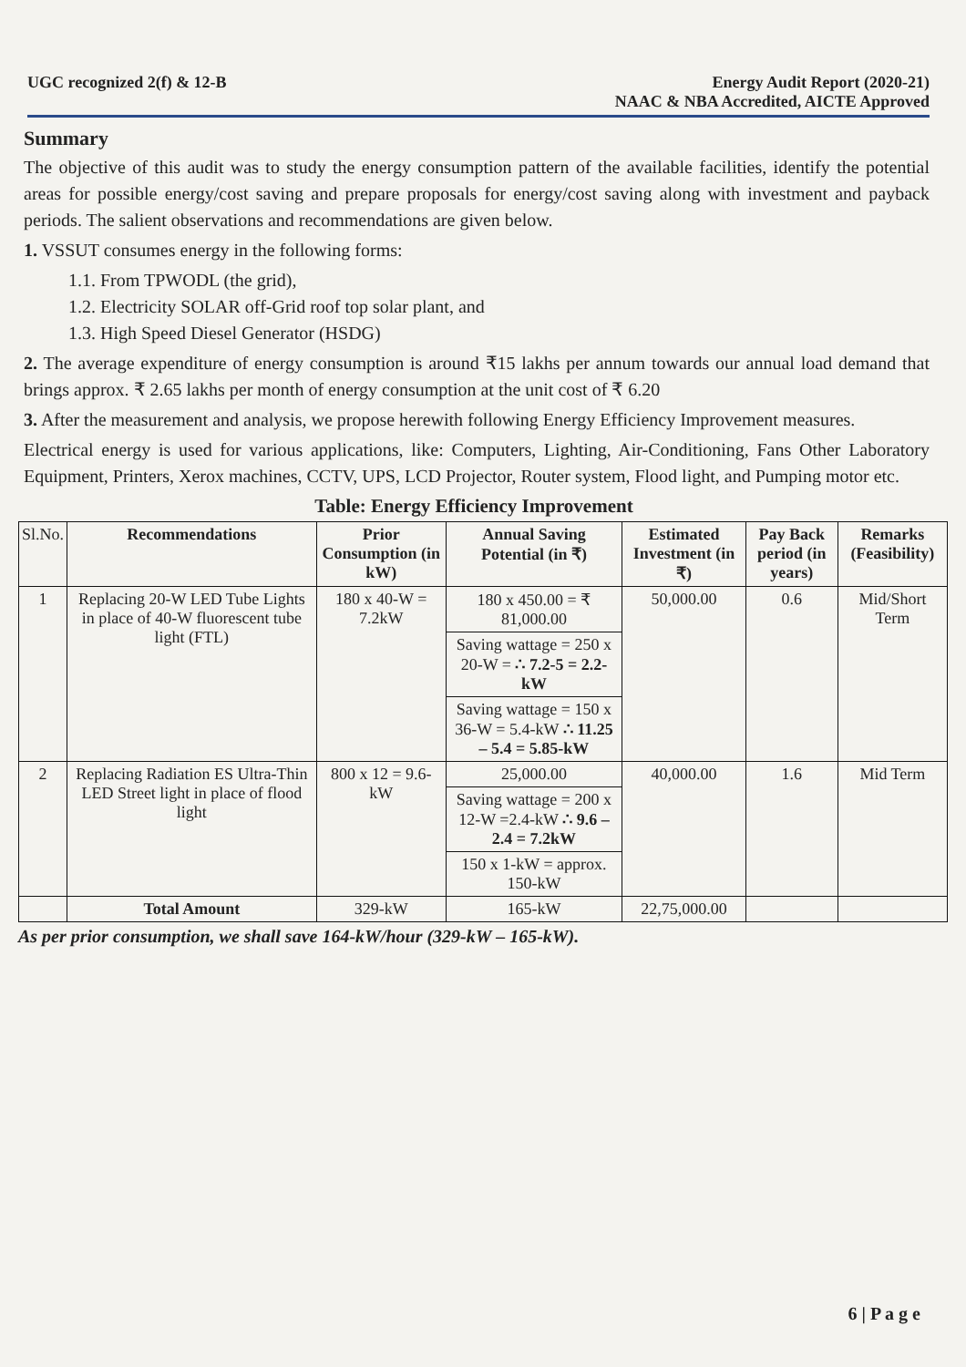UGC recognized 2(f) & 12-B Energy Audit Report (2020-21)
NAAC & NBA Accredited, AICTE Approved
Summary
The objective of this audit was to study the energy consumption pattern of the available facilities, identify the potential areas for possible energy/cost saving and prepare proposals for energy/cost saving along with investment and payback periods. The salient observations and recommendations are given below.
1. VSSUT consumes energy in the following forms:
1.1. From TPWODL (the grid),
1.2. Electricity SOLAR off-Grid roof top solar plant, and
1.3. High Speed Diesel Generator (HSDG)
2. The average expenditure of energy consumption is around ₹15 lakhs per annum towards our annual load demand that brings approx. ₹ 2.65 lakhs per month of energy consumption at the unit cost of ₹ 6.20
3. After the measurement and analysis, we propose herewith following Energy Efficiency Improvement measures.
Electrical energy is used for various applications, like: Computers, Lighting, Air-Conditioning, Fans Other Laboratory Equipment, Printers, Xerox machines, CCTV, UPS, LCD Projector, Router system, Flood light, and Pumping motor etc.
Table: Energy Efficiency Improvement
| Sl.No. | Recommendations | Prior Consumption (in kW) | Annual Saving Potential (in ₹) | Estimated Investment (in ₹) | Pay Back period (in years) | Remarks (Feasibility) |
| --- | --- | --- | --- | --- | --- | --- |
| 1 | Replacing 20-W LED Tube Lights in place of 40-W fluorescent tube light (FTL) | 180 x 40-W = 7.2kW | 180 x 450.00 = ₹ 81,000.00 | 50,000.00 | 0.6 | Mid/Short Term |
| | | | Saving wattage = 250 x 20-W = ∴ 7.2-5 = 2.2-kW | | | |
| | | | Saving wattage = 150 x 36-W = 5.4-kW ∴ 11.25 – 5.4 = 5.85-kW | | | |
| 2 | Replacing Radiation ES Ultra-Thin LED Street light in place of flood light | 800 x 12 = 9.6-kW | 25,000.00 | 40,000.00 | 1.6 | Mid Term |
| | | | Saving wattage = 200 x 12-W =2.4-kW ∴ 9.6 – 2.4 = 7.2kW | | | |
| | | | 150 x 1-kW = approx. 150-kW | | | |
| | Total Amount | 329-kW | 165-kW | 22,75,000.00 | | |
As per prior consumption, we shall save 164-kW/hour (329-kW – 165-kW).
6 | P a g e